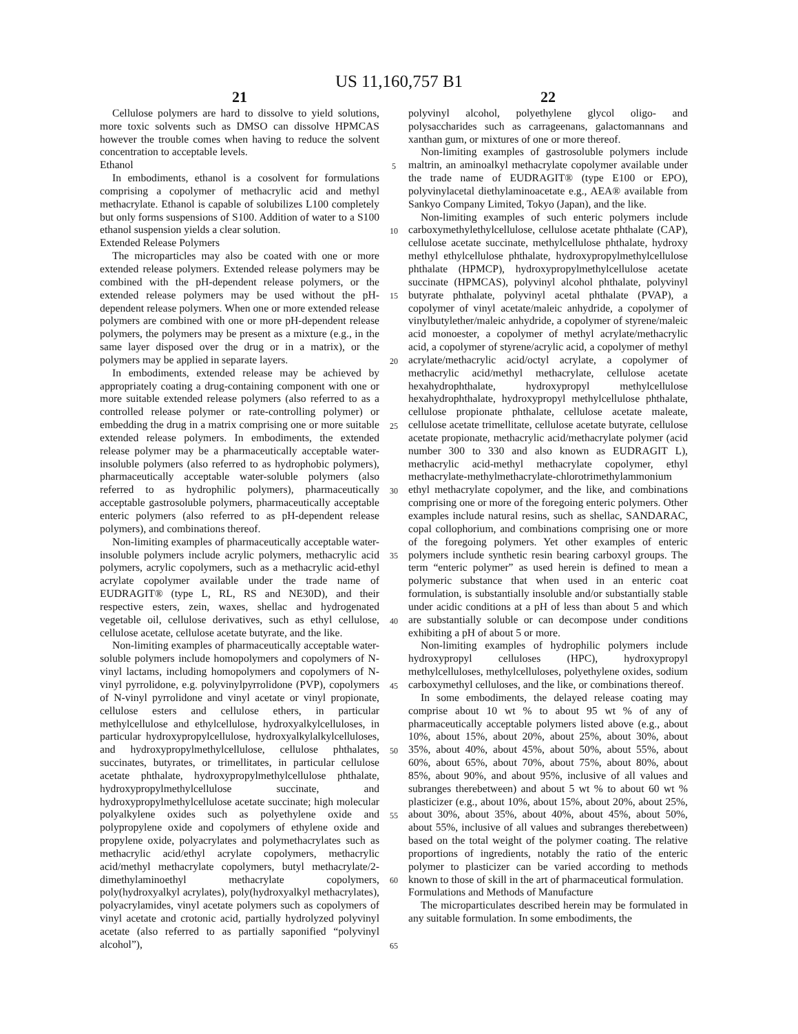US 11,160,757 B1
21
Cellulose polymers are hard to dissolve to yield solutions, more toxic solvents such as DMSO can dissolve HPMCAS however the trouble comes when having to reduce the solvent concentration to acceptable levels.
Ethanol
In embodiments, ethanol is a cosolvent for formulations comprising a copolymer of methacrylic acid and methyl methacrylate. Ethanol is capable of solubilizes L100 completely but only forms suspensions of S100. Addition of water to a S100 ethanol suspension yields a clear solution.
Extended Release Polymers
The microparticles may also be coated with one or more extended release polymers. Extended release polymers may be combined with the pH-dependent release polymers, or the extended release polymers may be used without the pH-dependent release polymers. When one or more extended release polymers are combined with one or more pH-dependent release polymers, the polymers may be present as a mixture (e.g., in the same layer disposed over the drug or in a matrix), or the polymers may be applied in separate layers.
In embodiments, extended release may be achieved by appropriately coating a drug-containing component with one or more suitable extended release polymers (also referred to as a controlled release polymer or rate-controlling polymer) or embedding the drug in a matrix comprising one or more suitable extended release polymers. In embodiments, the extended release polymer may be a pharmaceutically acceptable water-insoluble polymers (also referred to as hydrophobic polymers), pharmaceutically acceptable water-soluble polymers (also referred to as hydrophilic polymers), pharmaceutically acceptable gastrosoluble polymers, pharmaceutically acceptable enteric polymers (also referred to as pH-dependent release polymers), and combinations thereof.
Non-limiting examples of pharmaceutically acceptable water-insoluble polymers include acrylic polymers, methacrylic acid polymers, acrylic copolymers, such as a methacrylic acid-ethyl acrylate copolymer available under the trade name of EUDRAGIT® (type L, RL, RS and NE30D), and their respective esters, zein, waxes, shellac and hydrogenated vegetable oil, cellulose derivatives, such as ethyl cellulose, cellulose acetate, cellulose acetate butyrate, and the like.
Non-limiting examples of pharmaceutically acceptable water-soluble polymers include homopolymers and copolymers of N-vinyl lactams, including homopolymers and copolymers of N-vinyl pyrrolidone, e.g. polyvinylpyrrolidone (PVP), copolymers of N-vinyl pyrrolidone and vinyl acetate or vinyl propionate, cellulose esters and cellulose ethers, in particular methylcellulose and ethylcellulose, hydroxyalkylcelluloses, in particular hydroxypropylcellulose, hydroxyalkylalkylcelluloses, and hydroxypropylmethylcellulose, cellulose phthalates, succinates, butyrates, or trimellitates, in particular cellulose acetate phthalate, hydroxypropylmethylcellulose phthalate, hydroxypropylmethylcellulose succinate, and hydroxypropylmethylcellulose acetate succinate; high molecular polyalkylene oxides such as polyethylene oxide and polypropylene oxide and copolymers of ethylene oxide and propylene oxide, polyacrylates and polymethacrylates such as methacrylic acid/ethyl acrylate copolymers, methacrylic acid/methyl methacrylate copolymers, butyl methacrylate/2-dimethylaminoethyl methacrylate copolymers, poly(hydroxyalkyl acrylates), poly(hydroxyalkyl methacrylates), polyacrylamides, vinyl acetate polymers such as copolymers of vinyl acetate and crotonic acid, partially hydrolyzed polyvinyl acetate (also referred to as partially saponified “polyvinyl alcohol”),
5
10
15
20
25
30
35
40
45
50
55
60
65
22
polyvinyl alcohol, polyethylene glycol oligo- and polysaccharides such as carrageenans, galactomannans and xanthan gum, or mixtures of one or more thereof.
Non-limiting examples of gastrosoluble polymers include maltrin, an aminoalkyl methacrylate copolymer available under the trade name of EUDRAGIT® (type E100 or EPO), polyvinylacetal diethylaminoacetate e.g., AEA® available from Sankyo Company Limited, Tokyo (Japan), and the like.
Non-limiting examples of such enteric polymers include carboxymethylethylcellulose, cellulose acetate phthalate (CAP), cellulose acetate succinate, methylcellulose phthalate, hydroxy methyl ethylcellulose phthalate, hydroxypropylmethylcellulose phthalate (HPMCP), hydroxypropylmethylcellulose acetate succinate (HPMCAS), polyvinyl alcohol phthalate, polyvinyl butyrate phthalate, polyvinyl acetal phthalate (PVAP), a copolymer of vinyl acetate/maleic anhydride, a copolymer of vinylbutylether/maleic anhydride, a copolymer of styrene/maleic acid monoester, a copolymer of methyl acrylate/methacrylic acid, a copolymer of styrene/acrylic acid, a copolymer of methyl acrylate/methacrylic acid/octyl acrylate, a copolymer of methacrylic acid/methyl methacrylate, cellulose acetate hexahydrophthalate, hydroxypropyl methylcellulose hexahydrophthalate, hydroxypropyl methylcellulose phthalate, cellulose propionate phthalate, cellulose acetate maleate, cellulose acetate trimellitate, cellulose acetate butyrate, cellulose acetate propionate, methacrylic acid/methacrylate polymer (acid number 300 to 330 and also known as EUDRAGIT L), methacrylic acid-methyl methacrylate copolymer, ethyl methacrylate-methylmethacrylate-chlorotrimethylammonium ethyl methacrylate copolymer, and the like, and combinations comprising one or more of the foregoing enteric polymers. Other examples include natural resins, such as shellac, SANDARAC, copal collophorium, and combinations comprising one or more of the foregoing polymers. Yet other examples of enteric polymers include synthetic resin bearing carboxyl groups. The term “enteric polymer” as used herein is defined to mean a polymeric substance that when used in an enteric coat formulation, is substantially insoluble and/or substantially stable under acidic conditions at a pH of less than about 5 and which are substantially soluble or can decompose under conditions exhibiting a pH of about 5 or more.
Non-limiting examples of hydrophilic polymers include hydroxypropyl celluloses (HPC), hydroxypropyl methylcelluloses, methylcelluloses, polyethylene oxides, sodium carboxymethyl celluloses, and the like, or combinations thereof.
In some embodiments, the delayed release coating may comprise about 10 wt % to about 95 wt % of any of pharmaceutically acceptable polymers listed above (e.g., about 10%, about 15%, about 20%, about 25%, about 30%, about 35%, about 40%, about 45%, about 50%, about 55%, about 60%, about 65%, about 70%, about 75%, about 80%, about 85%, about 90%, and about 95%, inclusive of all values and subranges therebetween) and about 5 wt % to about 60 wt % plasticizer (e.g., about 10%, about 15%, about 20%, about 25%, about 30%, about 35%, about 40%, about 45%, about 50%, about 55%, inclusive of all values and subranges therebetween) based on the total weight of the polymer coating. The relative proportions of ingredients, notably the ratio of the enteric polymer to plasticizer can be varied according to methods known to those of skill in the art of pharmaceutical formulation.
Formulations and Methods of Manufacture
The microparticulates described herein may be formulated in any suitable formulation. In some embodiments, the